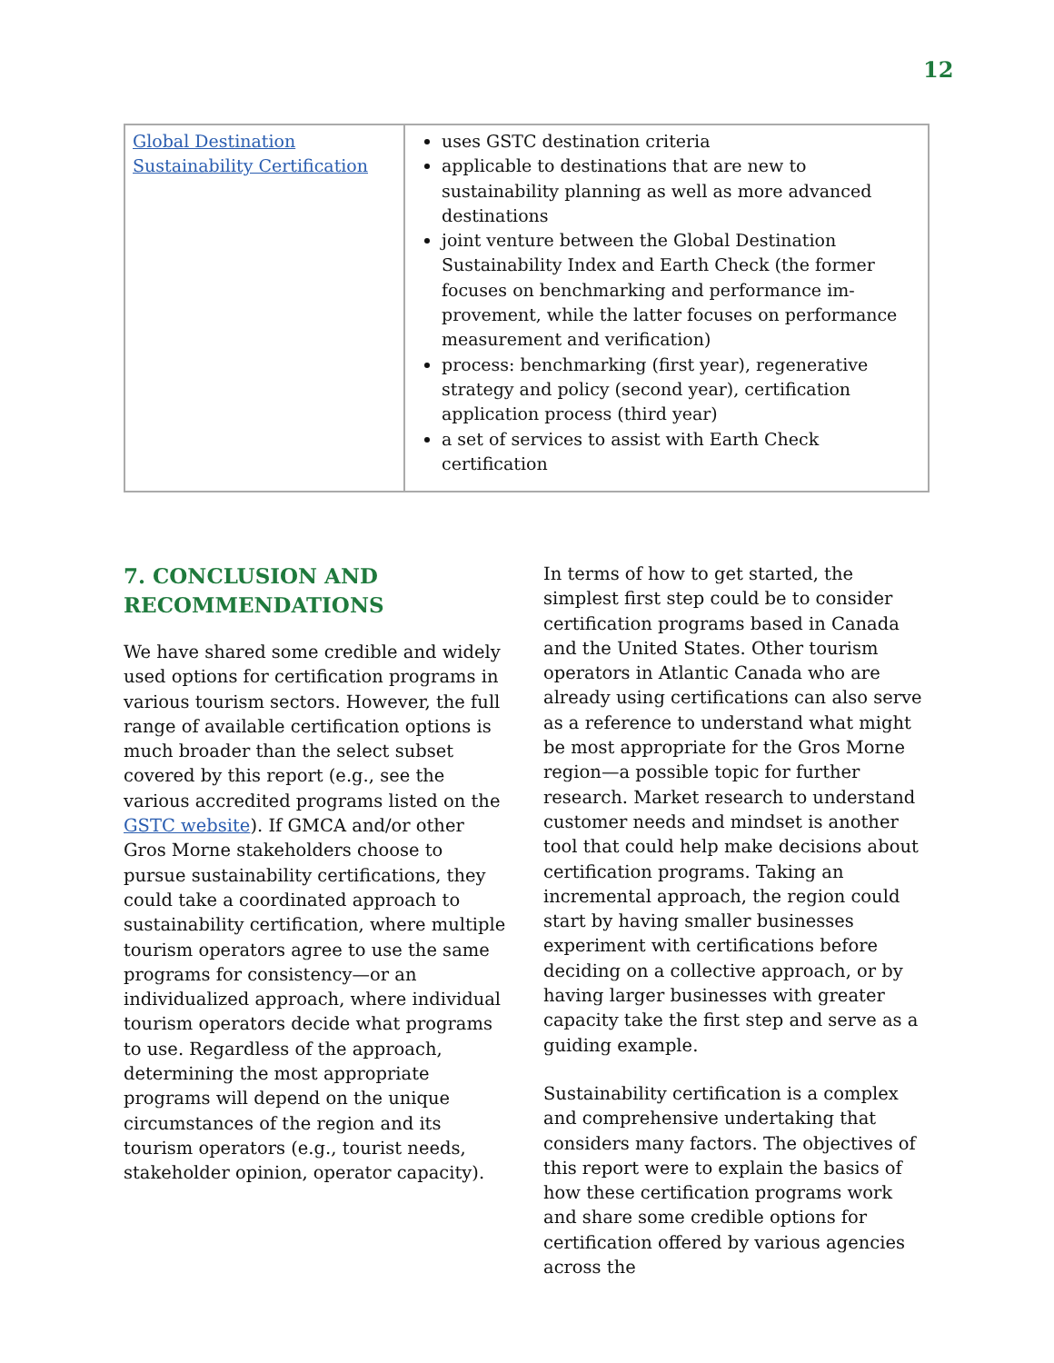12
| Global Destination Sustainability Certification | uses GSTC destination criteria applicable to destinations that are new to sustainability planning as well as more advanced destinations joint venture between the Global Destination Sustainability Index and Earth Check (the former focuses on benchmarking and performance im­provement, while the latter focuses on performance measurement and verification) process: benchmarking (first year), regenerative strategy and policy (second year), certification application process (third year) a set of services to assist with Earth Check certification |
7. CONCLUSION AND RECOMMENDATIONS
We have shared some credible and widely used options for certification programs in various tourism sectors. However, the full range of available certification options is much broader than the select subset covered by this report (e.g., see the various accredited programs listed on the GSTC website). If GMCA and/or other Gros Morne stakeholders choose to pursue sustainability certifications, they could take a coordinated approach to sustainabil­ity certification, where multiple tourism operators agree to use the same programs for consistency—or an individualized approach, where individual tourism operators decide what programs to use. Regardless of the approach, determining the most appropriate programs will depend on the unique circumstances of the region and its tourism operators (e.g., tourist needs, stakeholder opinion, operator capacity).
In terms of how to get started, the simplest first step could be to consider certification programs based in Canada and the United States. Other tourism operators in Atlantic Canada who are already using certifications can also serve as a reference to understand what might be most appropriate for the Gros Morne region—a possible topic for further research. Market research to understand customer needs and mindset is another tool that could help make decisions about certification programs. Taking an incremental approach, the region could start by having smaller businesses experiment with certifications before deciding on a collective approach, or by having larger businesses with greater capacity take the first step and serve as a guiding example.
Sustainability certification is a complex and comprehensive undertaking that considers many factors. The objectives of this report were to explain the basics of how these certification programs work and share some credible options for certification offered by various agencies across the